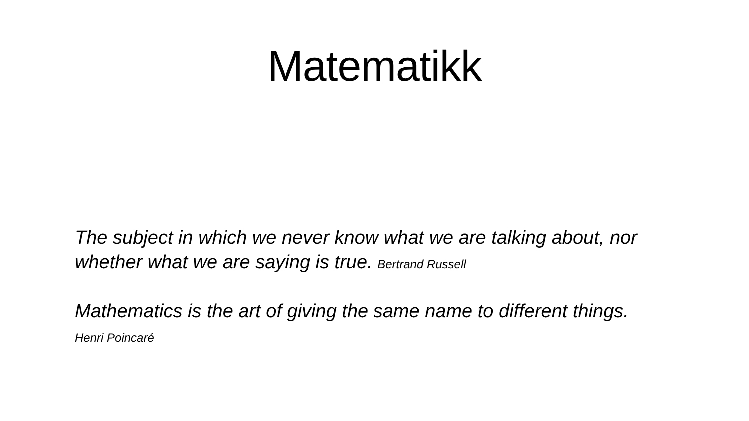Matematikk
The subject in which we never know what we are talking about, nor whether what we are saying is true. Bertrand Russell
Mathematics is the art of giving the same name to different things.
Henri Poincaré